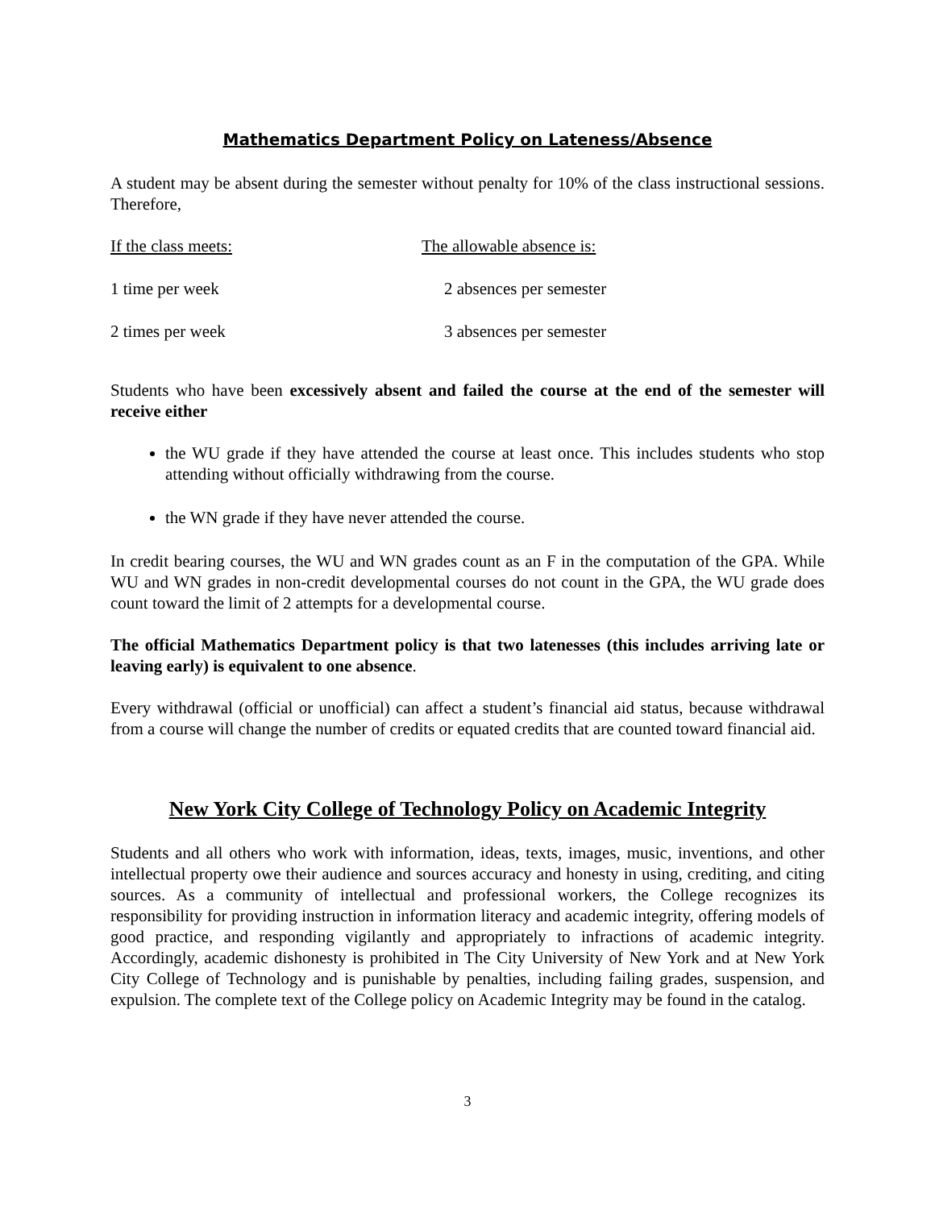Mathematics Department Policy on Lateness/Absence
A student may be absent during the semester without penalty for 10% of the class instructional sessions. Therefore,
| If the class meets: | The allowable absence is: |
| 1 time per week | 2 absences per semester |
| 2 times per week | 3 absences per semester |
Students who have been excessively absent and failed the course at the end of the semester will receive either
the WU grade if they have attended the course at least once. This includes students who stop attending without officially withdrawing from the course.
the WN grade if they have never attended the course.
In credit bearing courses, the WU and WN grades count as an F in the computation of the GPA. While WU and WN grades in non-credit developmental courses do not count in the GPA, the WU grade does count toward the limit of 2 attempts for a developmental course.
The official Mathematics Department policy is that two latenesses (this includes arriving late or leaving early) is equivalent to one absence.
Every withdrawal (official or unofficial) can affect a student’s financial aid status, because withdrawal from a course will change the number of credits or equated credits that are counted toward financial aid.
New York City College of Technology Policy on Academic Integrity
Students and all others who work with information, ideas, texts, images, music, inventions, and other intellectual property owe their audience and sources accuracy and honesty in using, crediting, and citing sources. As a community of intellectual and professional workers, the College recognizes its responsibility for providing instruction in information literacy and academic integrity, offering models of good practice, and responding vigilantly and appropriately to infractions of academic integrity. Accordingly, academic dishonesty is prohibited in The City University of New York and at New York City College of Technology and is punishable by penalties, including failing grades, suspension, and expulsion. The complete text of the College policy on Academic Integrity may be found in the catalog.
3